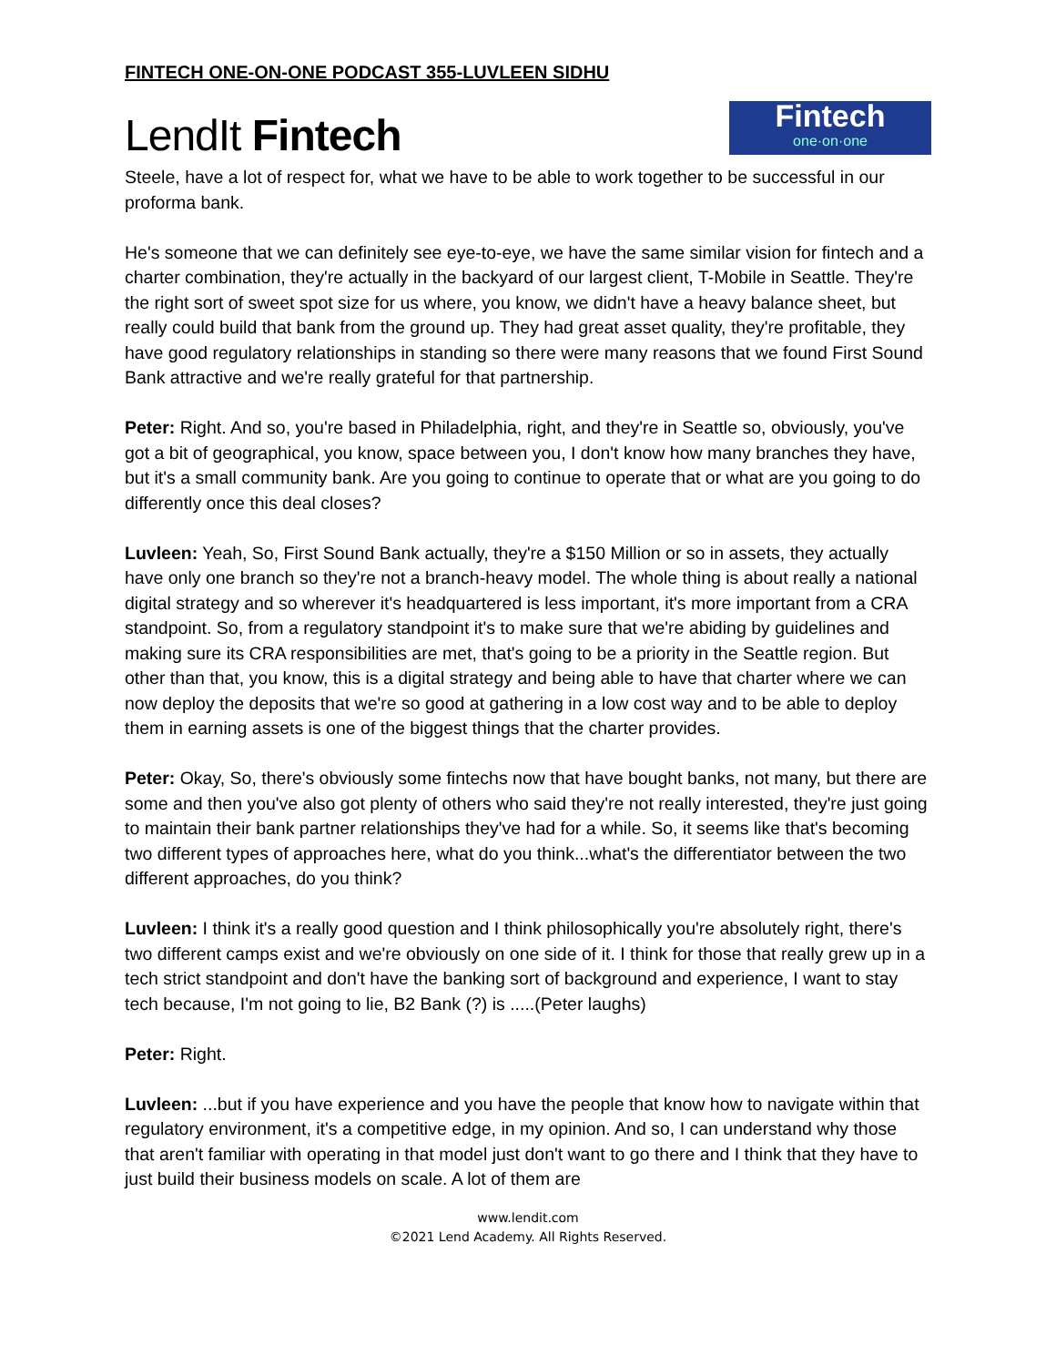FINTECH ONE-ON-ONE PODCAST 355-LUVLEEN SIDHU
LendIt Fintech
Fintech
one·on·one
Steele, have a lot of respect for, what we have to be able to work together to be successful in our proforma bank.
He's someone that we can definitely see eye-to-eye, we have the same similar vision for fintech and a charter combination, they're actually in the backyard of our largest client, T-Mobile in Seattle. They're the right sort of sweet spot size for us where, you know, we didn't have a heavy balance sheet, but really could build that bank from the ground up. They had great asset quality, they're profitable, they have good regulatory relationships in standing so there were many reasons that we found First Sound Bank attractive and we're really grateful for that partnership.
Peter: Right. And so, you're based in Philadelphia, right, and they're in Seattle so, obviously, you've got a bit of geographical, you know, space between you, I don't know how many branches they have, but it's a small community bank. Are you going to continue to operate that or what are you going to do differently once this deal closes?
Luvleen: Yeah, So, First Sound Bank actually, they're a $150 Million or so in assets, they actually have only one branch so they're not a branch-heavy model. The whole thing is about really a national digital strategy and so wherever it's headquartered is less important, it's more important from a CRA standpoint. So, from a regulatory standpoint it's to make sure that we're abiding by guidelines and making sure its CRA responsibilities are met, that's going to be a priority in the Seattle region. But other than that, you know, this is a digital strategy and being able to have that charter where we can now deploy the deposits that we're so good at gathering in a low cost way and to be able to deploy them in earning assets is one of the biggest things that the charter provides.
Peter: Okay, So, there's obviously some fintechs now that have bought banks, not many, but there are some and then you've also got plenty of others who said they're not really interested, they're just going to maintain their bank partner relationships they've had for a while. So, it seems like that's becoming two different types of approaches here, what do you think...what's the differentiator between the two different approaches, do you think?
Luvleen: I think it's a really good question and I think philosophically you're absolutely right, there's two different camps exist and we're obviously on one side of it. I think for those that really grew up in a tech strict standpoint and don't have the banking sort of background and experience, I want to stay tech because, I'm not going to lie, B2 Bank (?) is .....(Peter laughs)
Peter: Right.
Luvleen: ...but if you have experience and you have the people that know how to navigate within that regulatory environment, it's a competitive edge, in my opinion. And so, I can understand why those that aren't familiar with operating in that model just don't want to go there and I think that they have to just build their business models on scale. A lot of them are
www.lendit.com
©2021 Lend Academy. All Rights Reserved.